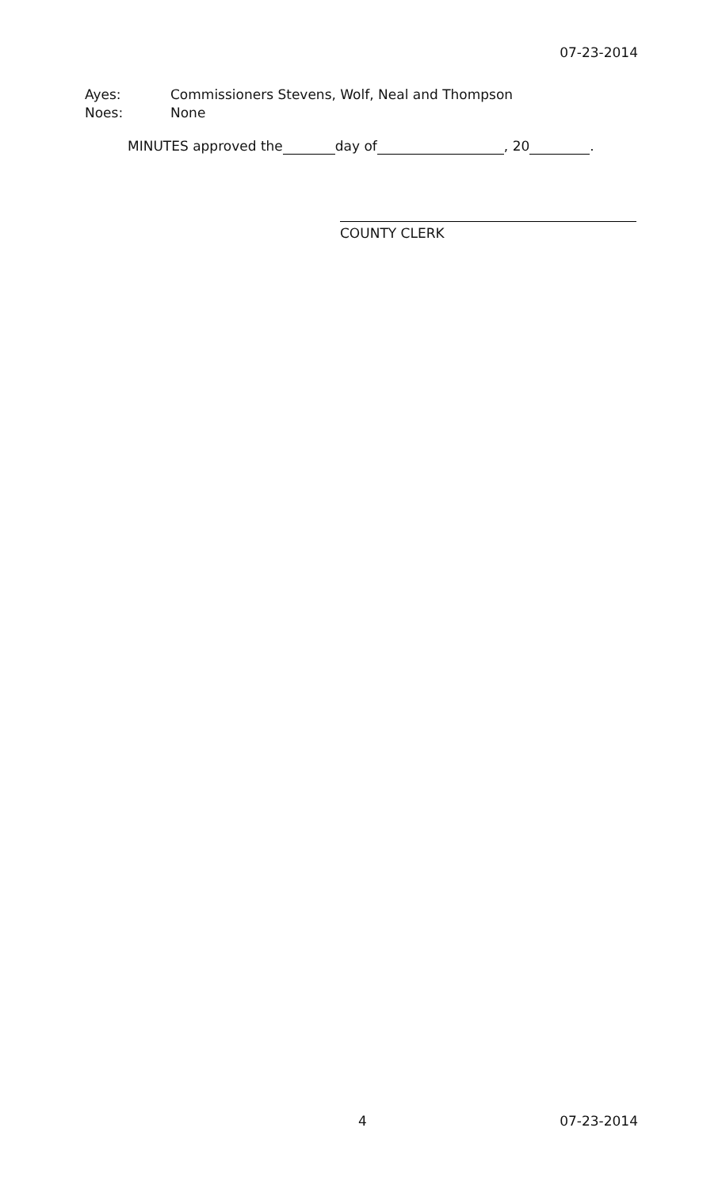07-23-2014
Ayes: Commissioners Stevens, Wolf, Neal and Thompson
Noes: None
MINUTES approved the day of , 20 .
COUNTY CLERK
4 07-23-2014